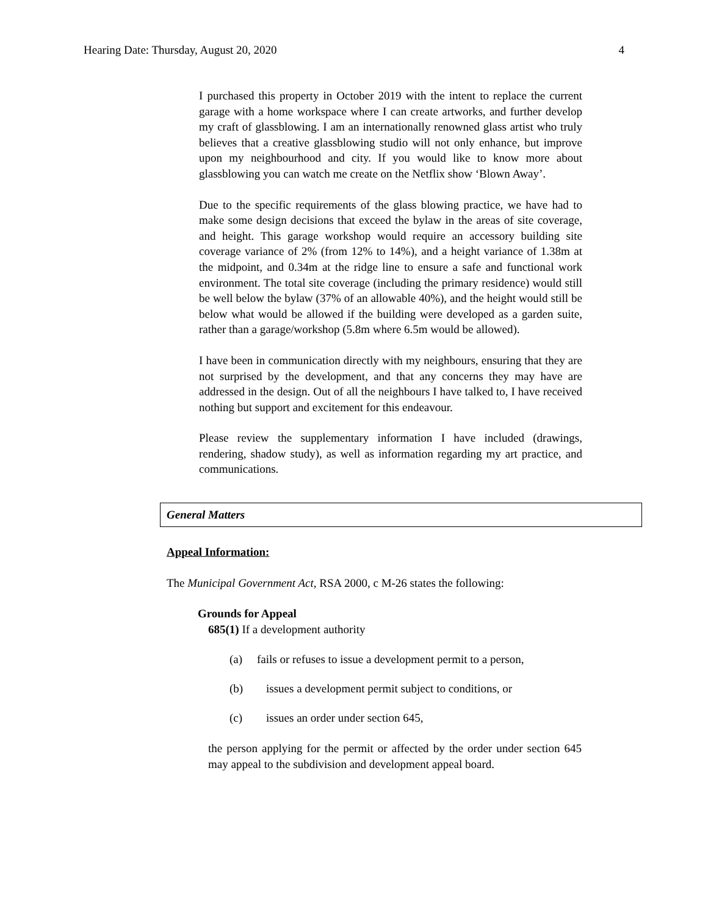Hearing Date: Thursday, August 20, 2020 4
I purchased this property in October 2019 with the intent to replace the current garage with a home workspace where I can create artworks, and further develop my craft of glassblowing. I am an internationally renowned glass artist who truly believes that a creative glassblowing studio will not only enhance, but improve upon my neighbourhood and city. If you would like to know more about glassblowing you can watch me create on the Netflix show ‘Blown Away’.
Due to the specific requirements of the glass blowing practice, we have had to make some design decisions that exceed the bylaw in the areas of site coverage, and height. This garage workshop would require an accessory building site coverage variance of 2% (from 12% to 14%), and a height variance of 1.38m at the midpoint, and 0.34m at the ridge line to ensure a safe and functional work environment. The total site coverage (including the primary residence) would still be well below the bylaw (37% of an allowable 40%), and the height would still be below what would be allowed if the building were developed as a garden suite, rather than a garage/workshop (5.8m where 6.5m would be allowed).
I have been in communication directly with my neighbours, ensuring that they are not surprised by the development, and that any concerns they may have are addressed in the design. Out of all the neighbours I have talked to, I have received nothing but support and excitement for this endeavour.
Please review the supplementary information I have included (drawings, rendering, shadow study), as well as information regarding my art practice, and communications.
General Matters
Appeal Information:
The Municipal Government Act, RSA 2000, c M-26 states the following:
Grounds for Appeal
685(1) If a development authority
(a) fails or refuses to issue a development permit to a person,
(b) issues a development permit subject to conditions, or
(c) issues an order under section 645,
the person applying for the permit or affected by the order under section 645 may appeal to the subdivision and development appeal board.